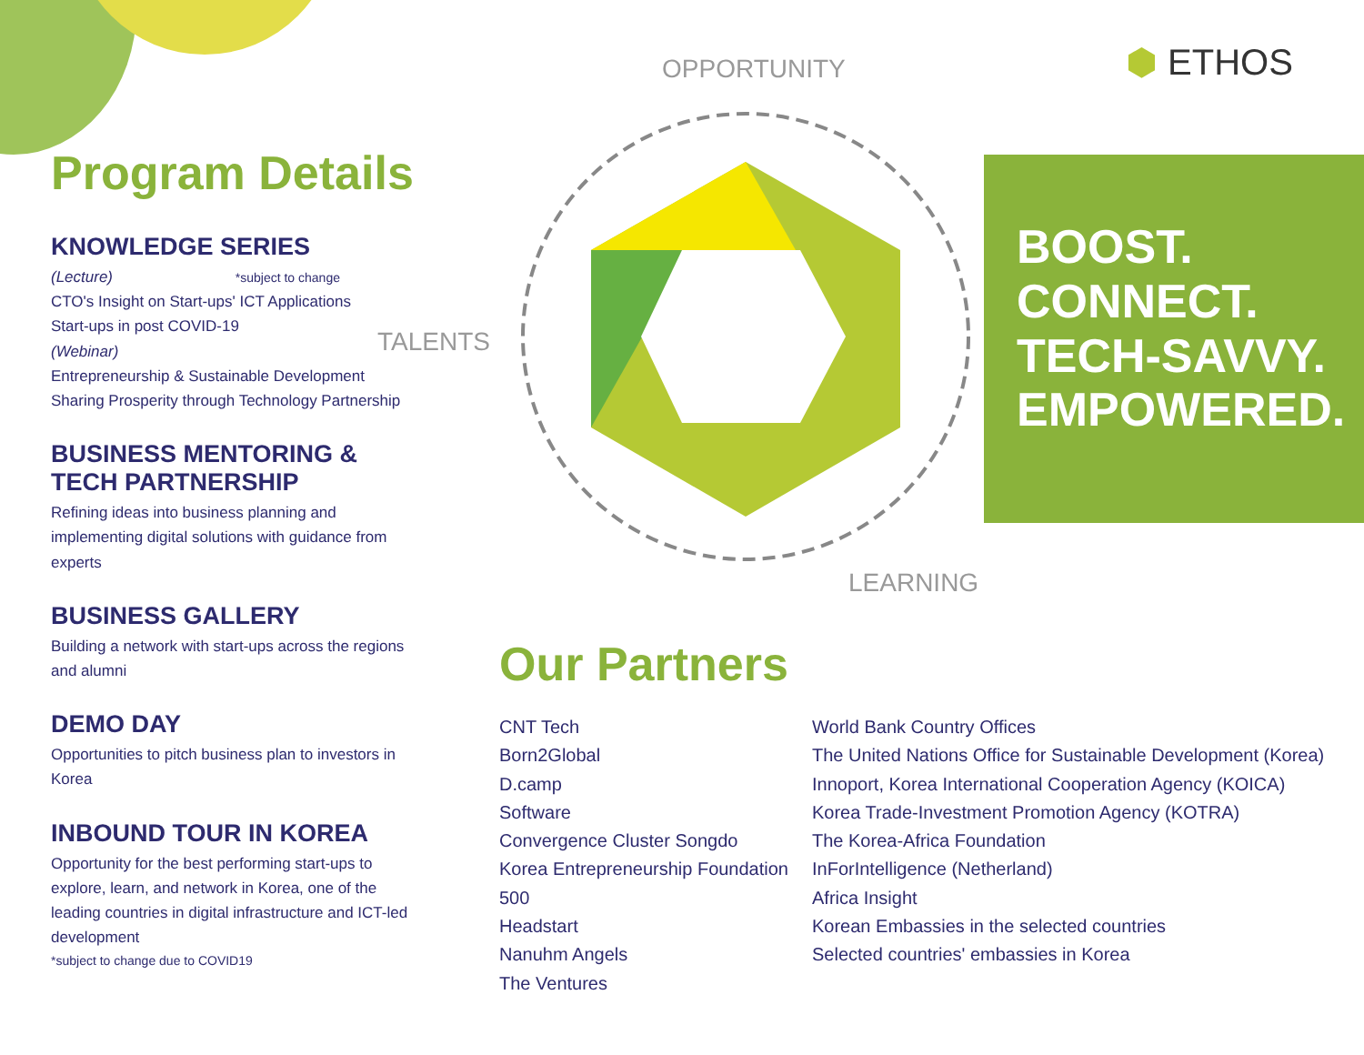⬢ ETHOS
OPPORTUNITY
TALENTS
LEARNING
Program Details
KNOWLEDGE SERIES
(Lecture) *subject to change
CTO's Insight on Start-ups' ICT Applications
Start-ups in post COVID-19
(Webinar)
Entrepreneurship & Sustainable Development
Sharing Prosperity through Technology Partnership
BUSINESS MENTORING &
TECH PARTNERSHIP
Refining ideas into business planning and implementing digital solutions with guidance from experts
BUSINESS GALLERY
Building a network with start-ups across the regions and alumni
DEMO DAY
Opportunities to pitch business plan to investors in Korea
INBOUND TOUR IN KOREA
Opportunity for the best performing start-ups to explore, learn, and network in Korea, one of the leading countries in digital infrastructure and ICT-led development
*subject to change due to COVID19
BOOST.
CONNECT.
TECH-SAVVY.
EMPOWERED.
Our Partners
CNT Tech
Born2Global
D.camp
Software
Convergence Cluster Songdo
Korea Entrepreneurship Foundation
500
Headstart
Nanuhm Angels
The Ventures
World Bank Country Offices
The United Nations Office for Sustainable Development (Korea)
Innoport, Korea International Cooperation Agency (KOICA)
Korea Trade-Investment Promotion Agency (KOTRA)
The Korea-Africa Foundation
InForIntelligence (Netherland)
Africa Insight
Korean Embassies in the selected countries
Selected countries' embassies in Korea